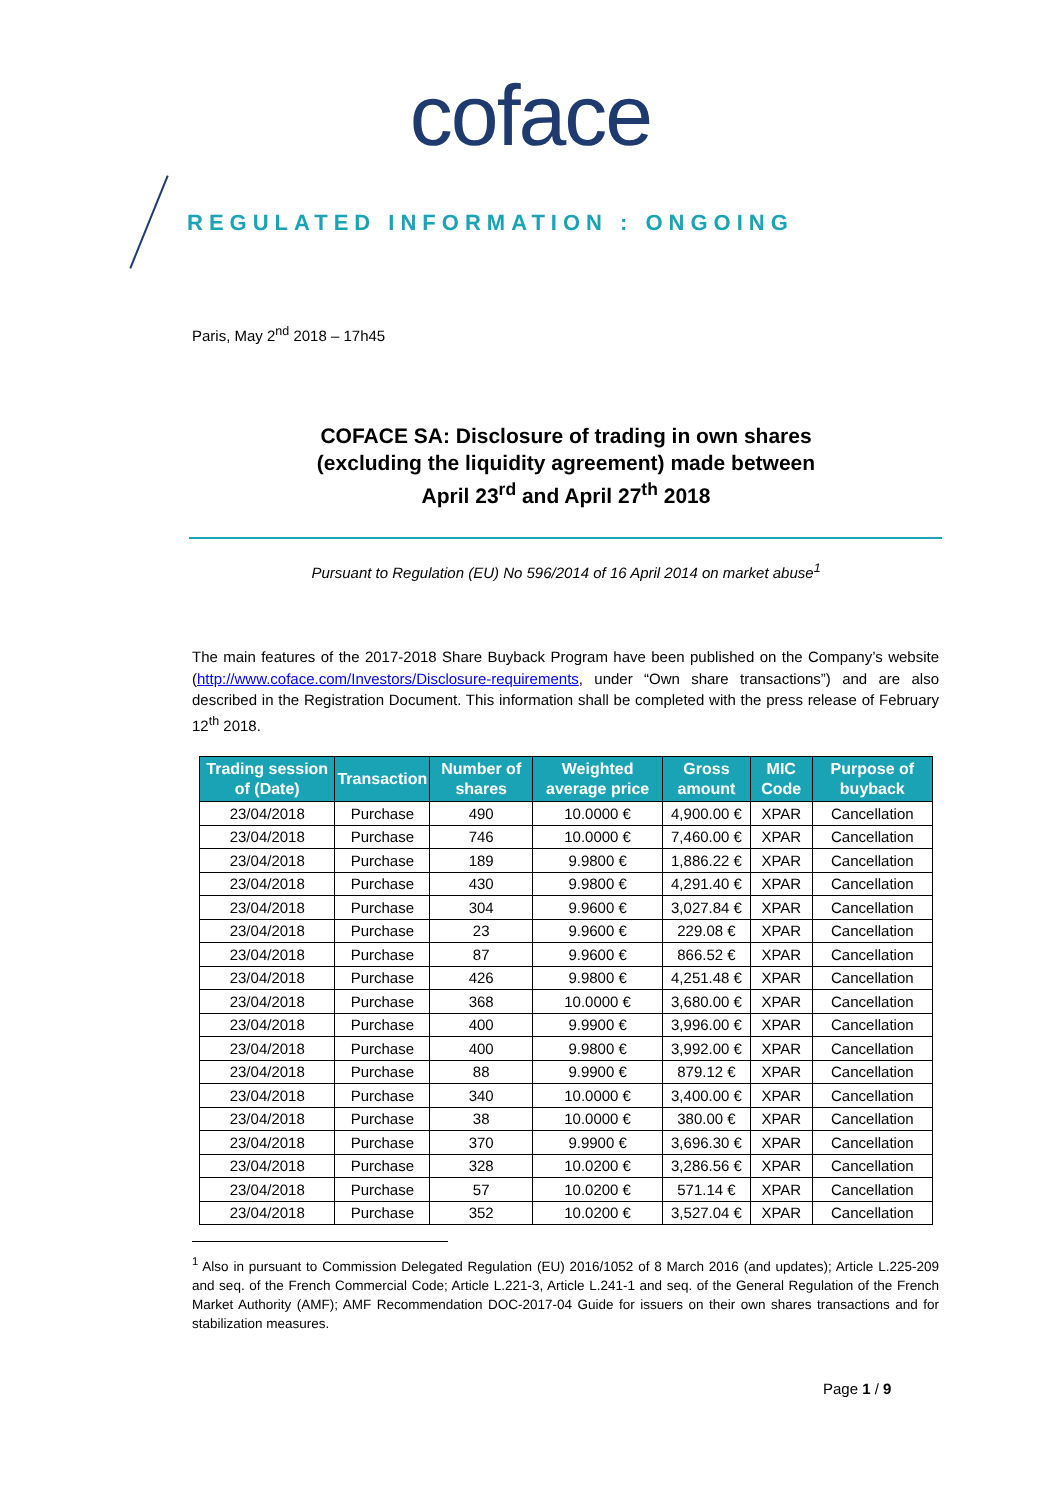coface
REGULATED INFORMATION : ONGOING
Paris, May 2<sup>nd</sup> 2018 – 17h45
COFACE SA: Disclosure of trading in own shares
(excluding the liquidity agreement) made between
April 23<sup>rd</sup> and April 27<sup>th</sup> 2018
Pursuant to Regulation (EU) No 596/2014 of 16 April 2014 on market abuse<sup>1</sup>
The main features of the 2017-2018 Share Buyback Program have been published on the Company’s website (http://www.coface.com/Investors/Disclosure-requirements, under “Own share transactions”) and are also described in the Registration Document. This information shall be completed with the press release of February 12<sup>th</sup> 2018.
| Trading session of (Date) | Transaction | Number of shares | Weighted average price | Gross amount | MIC Code | Purpose of buyback |
| --- | --- | --- | --- | --- | --- | --- |
| 23/04/2018 | Purchase | 490 | 10.0000 € | 4,900.00 € | XPAR | Cancellation |
| 23/04/2018 | Purchase | 746 | 10.0000 € | 7,460.00 € | XPAR | Cancellation |
| 23/04/2018 | Purchase | 189 | 9.9800 € | 1,886.22 € | XPAR | Cancellation |
| 23/04/2018 | Purchase | 430 | 9.9800 € | 4,291.40 € | XPAR | Cancellation |
| 23/04/2018 | Purchase | 304 | 9.9600 € | 3,027.84 € | XPAR | Cancellation |
| 23/04/2018 | Purchase | 23 | 9.9600 € | 229.08 € | XPAR | Cancellation |
| 23/04/2018 | Purchase | 87 | 9.9600 € | 866.52 € | XPAR | Cancellation |
| 23/04/2018 | Purchase | 426 | 9.9800 € | 4,251.48 € | XPAR | Cancellation |
| 23/04/2018 | Purchase | 368 | 10.0000 € | 3,680.00 € | XPAR | Cancellation |
| 23/04/2018 | Purchase | 400 | 9.9900 € | 3,996.00 € | XPAR | Cancellation |
| 23/04/2018 | Purchase | 400 | 9.9800 € | 3,992.00 € | XPAR | Cancellation |
| 23/04/2018 | Purchase | 88 | 9.9900 € | 879.12 € | XPAR | Cancellation |
| 23/04/2018 | Purchase | 340 | 10.0000 € | 3,400.00 € | XPAR | Cancellation |
| 23/04/2018 | Purchase | 38 | 10.0000 € | 380.00 € | XPAR | Cancellation |
| 23/04/2018 | Purchase | 370 | 9.9900 € | 3,696.30 € | XPAR | Cancellation |
| 23/04/2018 | Purchase | 328 | 10.0200 € | 3,286.56 € | XPAR | Cancellation |
| 23/04/2018 | Purchase | 57 | 10.0200 € | 571.14 € | XPAR | Cancellation |
| 23/04/2018 | Purchase | 352 | 10.0200 € | 3,527.04 € | XPAR | Cancellation |
<sup>1</sup> Also in pursuant to Commission Delegated Regulation (EU) 2016/1052 of 8 March 2016 (and updates); Article L.225-209 and seq. of the French Commercial Code; Article L.221-3, Article L.241-1 and seq. of the General Regulation of the French Market Authority (AMF); AMF Recommendation DOC-2017-04 Guide for issuers on their own shares transactions and for stabilization measures.
Page 1 / 9